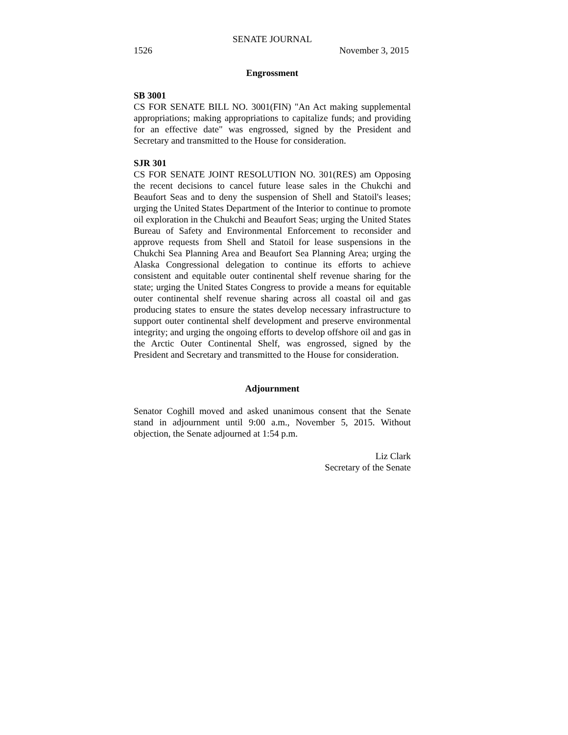SENATE JOURNAL
1526 November 3, 2015
Engrossment
SB 3001
CS FOR SENATE BILL NO. 3001(FIN) "An Act making supplemental appropriations; making appropriations to capitalize funds; and providing for an effective date" was engrossed, signed by the President and Secretary and transmitted to the House for consideration.
SJR 301
CS FOR SENATE JOINT RESOLUTION NO. 301(RES) am Opposing the recent decisions to cancel future lease sales in the Chukchi and Beaufort Seas and to deny the suspension of Shell and Statoil's leases; urging the United States Department of the Interior to continue to promote oil exploration in the Chukchi and Beaufort Seas; urging the United States Bureau of Safety and Environmental Enforcement to reconsider and approve requests from Shell and Statoil for lease suspensions in the Chukchi Sea Planning Area and Beaufort Sea Planning Area; urging the Alaska Congressional delegation to continue its efforts to achieve consistent and equitable outer continental shelf revenue sharing for the state; urging the United States Congress to provide a means for equitable outer continental shelf revenue sharing across all coastal oil and gas producing states to ensure the states develop necessary infrastructure to support outer continental shelf development and preserve environmental integrity; and urging the ongoing efforts to develop offshore oil and gas in the Arctic Outer Continental Shelf, was engrossed, signed by the President and Secretary and transmitted to the House for consideration.
Adjournment
Senator Coghill moved and asked unanimous consent that the Senate stand in adjournment until 9:00 a.m., November 5, 2015. Without objection, the Senate adjourned at 1:54 p.m.
Liz Clark
Secretary of the Senate